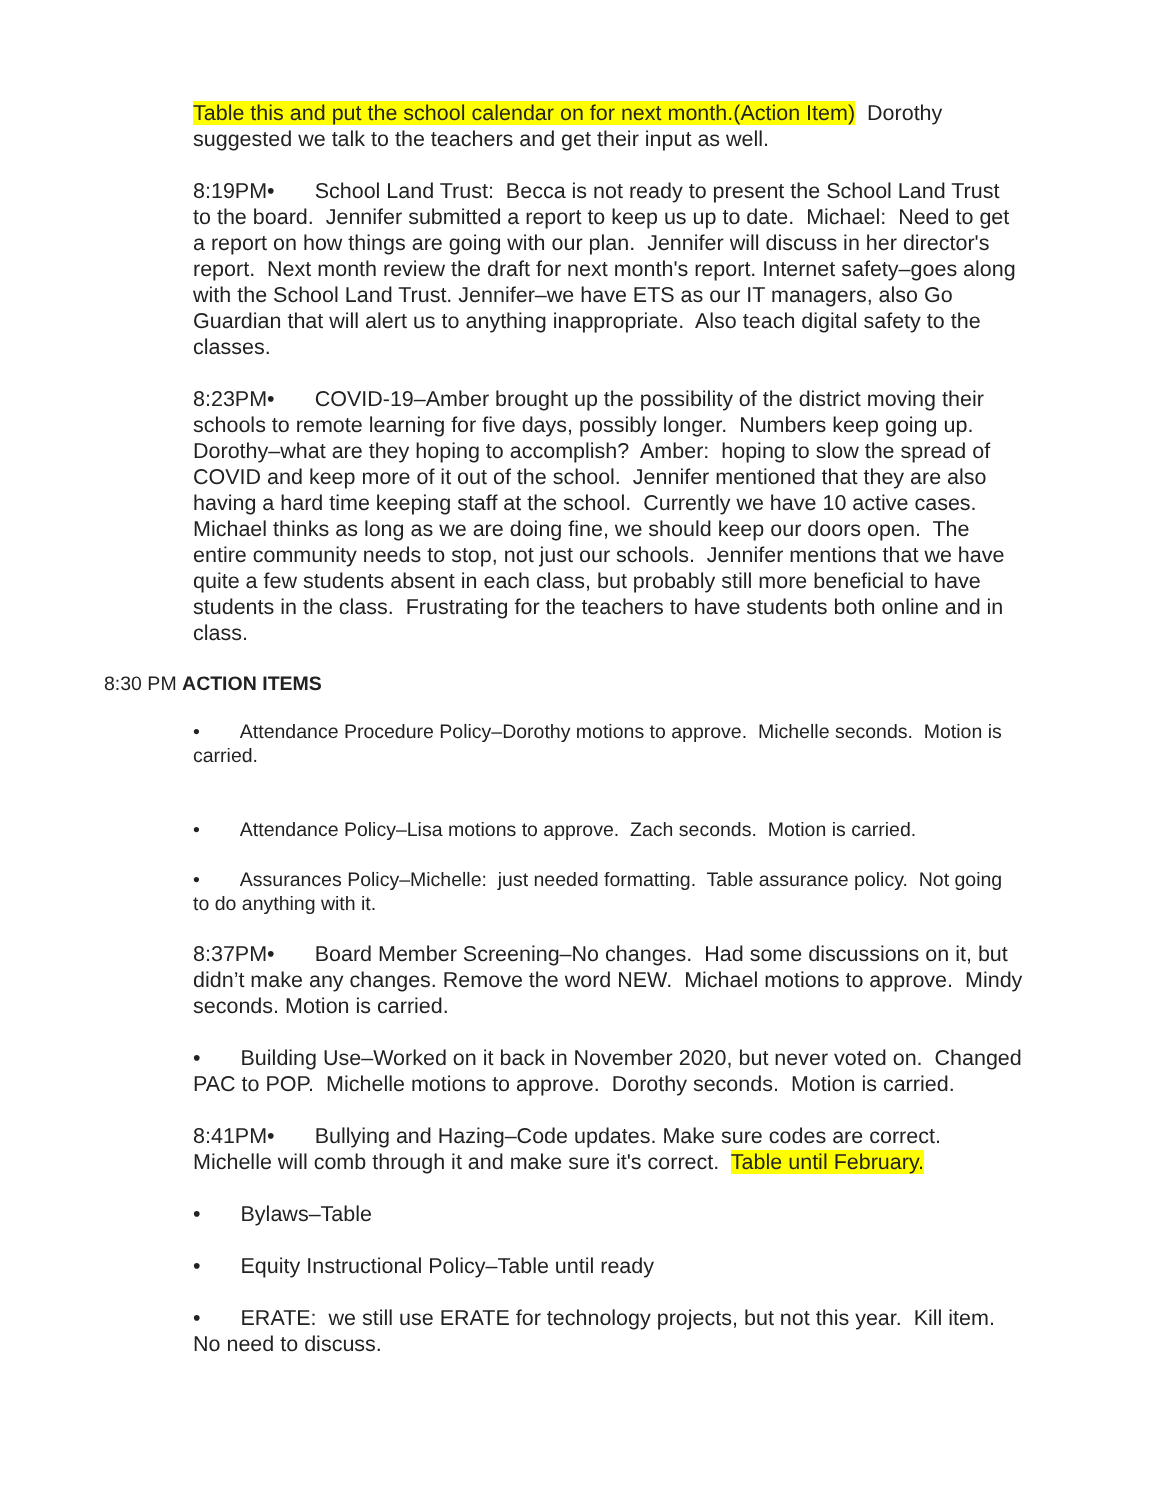Table this and put the school calendar on for next month.(Action Item) Dorothy suggested we talk to the teachers and get their input as well.
8:19PM• School Land Trust: Becca is not ready to present the School Land Trust to the board. Jennifer submitted a report to keep us up to date. Michael: Need to get a report on how things are going with our plan. Jennifer will discuss in her director's report. Next month review the draft for next month's report. Internet safety–goes along with the School Land Trust. Jennifer–we have ETS as our IT managers, also Go Guardian that will alert us to anything inappropriate. Also teach digital safety to the classes.
8:23PM• COVID-19–Amber brought up the possibility of the district moving their schools to remote learning for five days, possibly longer. Numbers keep going up. Dorothy–what are they hoping to accomplish? Amber: hoping to slow the spread of COVID and keep more of it out of the school. Jennifer mentioned that they are also having a hard time keeping staff at the school. Currently we have 10 active cases. Michael thinks as long as we are doing fine, we should keep our doors open. The entire community needs to stop, not just our schools. Jennifer mentions that we have quite a few students absent in each class, but probably still more beneficial to have students in the class. Frustrating for the teachers to have students both online and in class.
8:30 PM ACTION ITEMS
• Attendance Procedure Policy–Dorothy motions to approve. Michelle seconds. Motion is carried.
• Attendance Policy–Lisa motions to approve. Zach seconds. Motion is carried.
• Assurances Policy–Michelle: just needed formatting. Table assurance policy. Not going to do anything with it.
8:37PM• Board Member Screening–No changes. Had some discussions on it, but didn’t make any changes. Remove the word NEW. Michael motions to approve. Mindy seconds. Motion is carried.
• Building Use–Worked on it back in November 2020, but never voted on. Changed PAC to POP. Michelle motions to approve. Dorothy seconds. Motion is carried.
8:41PM• Bullying and Hazing–Code updates. Make sure codes are correct. Michelle will comb through it and make sure it's correct. Table until February.
• Bylaws–Table
• Equity Instructional Policy–Table until ready
• ERATE: we still use ERATE for technology projects, but not this year. Kill item. No need to discuss.